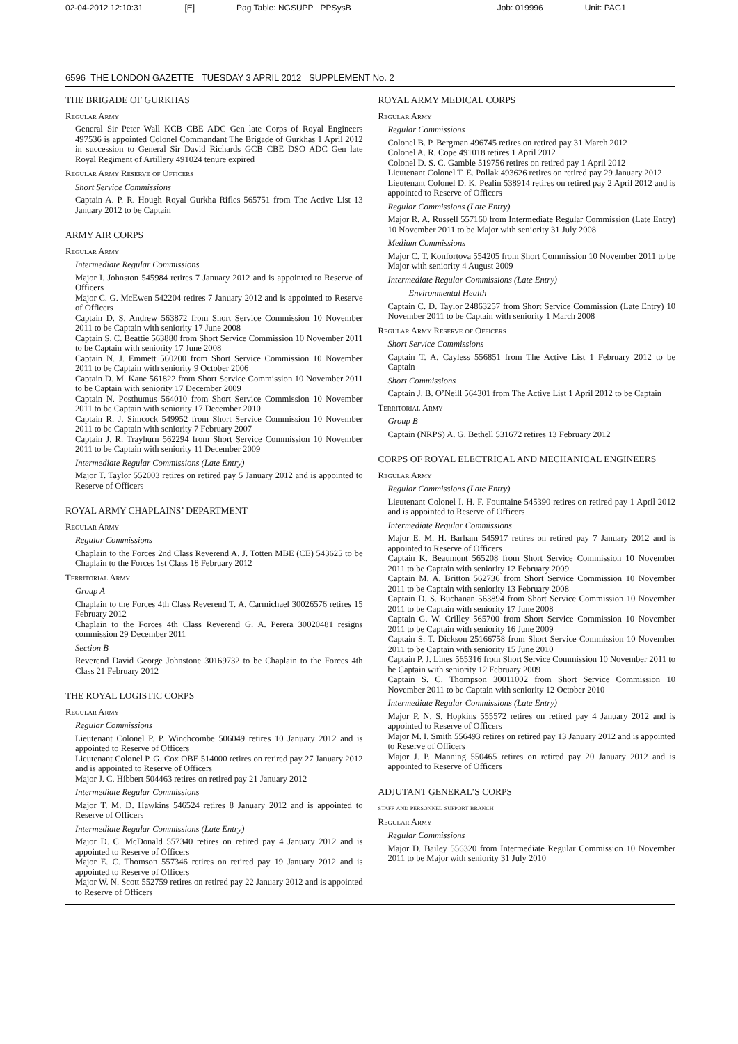02-04-2012 12:10:31 [E] Pag Table: NGSUPP PPSysB Job: 019996 Unit: PAG1
6596 THE LONDON GAZETTE TUESDAY 3 APRIL 2012 SUPPLEMENT No. 2
THE BRIGADE OF GURKHAS
Regular Army
General Sir Peter Wall KCB CBE ADC Gen late Corps of Royal Engineers 497536 is appointed Colonel Commandant The Brigade of Gurkhas 1 April 2012 in succession to General Sir David Richards GCB CBE DSO ADC Gen late Royal Regiment of Artillery 491024 tenure expired
Regular Army Reserve of Officers
Short Service Commissions
Captain A. P. R. Hough Royal Gurkha Rifles 565751 from The Active List 13 January 2012 to be Captain
ARMY AIR CORPS
Regular Army
Intermediate Regular Commissions
Major I. Johnston 545984 retires 7 January 2012 and is appointed to Reserve of Officers
Major C. G. McEwen 542204 retires 7 January 2012 and is appointed to Reserve of Officers
Captain D. S. Andrew 563872 from Short Service Commission 10 November 2011 to be Captain with seniority 17 June 2008
Captain S. C. Beattie 563880 from Short Service Commission 10 November 2011 to be Captain with seniority 17 June 2008
Captain N. J. Emmett 560200 from Short Service Commission 10 November 2011 to be Captain with seniority 9 October 2006
Captain D. M. Kane 561822 from Short Service Commission 10 November 2011 to be Captain with seniority 17 December 2009
Captain N. Posthumus 564010 from Short Service Commission 10 November 2011 to be Captain with seniority 17 December 2010
Captain R. J. Simcock 549952 from Short Service Commission 10 November 2011 to be Captain with seniority 7 February 2007
Captain J. R. Trayhurn 562294 from Short Service Commission 10 November 2011 to be Captain with seniority 11 December 2009
Intermediate Regular Commissions (Late Entry)
Major T. Taylor 552003 retires on retired pay 5 January 2012 and is appointed to Reserve of Officers
ROYAL ARMY CHAPLAINS’ DEPARTMENT
Regular Army
Regular Commissions
Chaplain to the Forces 2nd Class Reverend A. J. Totten MBE (CE) 543625 to be Chaplain to the Forces 1st Class 18 February 2012
Territorial Army
Group A
Chaplain to the Forces 4th Class Reverend T. A. Carmichael 30026576 retires 15 February 2012
Chaplain to the Forces 4th Class Reverend G. A. Perera 30020481 resigns commission 29 December 2011
Section B
Reverend David George Johnstone 30169732 to be Chaplain to the Forces 4th Class 21 February 2012
THE ROYAL LOGISTIC CORPS
Regular Army
Regular Commissions
Lieutenant Colonel P. P. Winchcombe 506049 retires 10 January 2012 and is appointed to Reserve of Officers
Lieutenant Colonel P. G. Cox OBE 514000 retires on retired pay 27 January 2012 and is appointed to Reserve of Officers
Major J. C. Hibbert 504463 retires on retired pay 21 January 2012
Intermediate Regular Commissions
Major T. M. D. Hawkins 546524 retires 8 January 2012 and is appointed to Reserve of Officers
Intermediate Regular Commissions (Late Entry)
Major D. C. McDonald 557340 retires on retired pay 4 January 2012 and is appointed to Reserve of Officers
Major E. C. Thomson 557346 retires on retired pay 19 January 2012 and is appointed to Reserve of Officers
Major W. N. Scott 552759 retires on retired pay 22 January 2012 and is appointed to Reserve of Officers
ROYAL ARMY MEDICAL CORPS
Regular Army
Regular Commissions
Colonel B. P. Bergman 496745 retires on retired pay 31 March 2012
Colonel A. R. Cope 491018 retires 1 April 2012
Colonel D. S. C. Gamble 519756 retires on retired pay 1 April 2012
Lieutenant Colonel T. E. Pollak 493626 retires on retired pay 29 January 2012
Lieutenant Colonel D. K. Pealin 538914 retires on retired pay 2 April 2012 and is appointed to Reserve of Officers
Regular Commissions (Late Entry)
Major R. A. Russell 557160 from Intermediate Regular Commission (Late Entry) 10 November 2011 to be Major with seniority 31 July 2008
Medium Commissions
Major C. T. Konfortova 554205 from Short Commission 10 November 2011 to be Major with seniority 4 August 2009
Intermediate Regular Commissions (Late Entry)
Environmental Health
Captain C. D. Taylor 24863257 from Short Service Commission (Late Entry) 10 November 2011 to be Captain with seniority 1 March 2008
Regular Army Reserve of Officers
Short Service Commissions
Captain T. A. Cayless 556851 from The Active List 1 February 2012 to be Captain
Short Commissions
Captain J. B. O’Neill 564301 from The Active List 1 April 2012 to be Captain
Territorial Army
Group B
Captain (NRPS) A. G. Bethell 531672 retires 13 February 2012
CORPS OF ROYAL ELECTRICAL AND MECHANICAL ENGINEERS
Regular Army
Regular Commissions (Late Entry)
Lieutenant Colonel I. H. F. Fountaine 545390 retires on retired pay 1 April 2012 and is appointed to Reserve of Officers
Intermediate Regular Commissions
Major E. M. H. Barham 545917 retires on retired pay 7 January 2012 and is appointed to Reserve of Officers
Captain K. Beaumont 565208 from Short Service Commission 10 November 2011 to be Captain with seniority 12 February 2009
Captain M. A. Britton 562736 from Short Service Commission 10 November 2011 to be Captain with seniority 13 February 2008
Captain D. S. Buchanan 563894 from Short Service Commission 10 November 2011 to be Captain with seniority 17 June 2008
Captain G. W. Crilley 565700 from Short Service Commission 10 November 2011 to be Captain with seniority 16 June 2009
Captain S. T. Dickson 25166758 from Short Service Commission 10 November 2011 to be Captain with seniority 15 June 2010
Captain P. J. Lines 565316 from Short Service Commission 10 November 2011 to be Captain with seniority 12 February 2009
Captain S. C. Thompson 30011002 from Short Service Commission 10 November 2011 to be Captain with seniority 12 October 2010
Intermediate Regular Commissions (Late Entry)
Major P. N. S. Hopkins 555572 retires on retired pay 4 January 2012 and is appointed to Reserve of Officers
Major M. I. Smith 556493 retires on retired pay 13 January 2012 and is appointed to Reserve of Officers
Major J. P. Manning 550465 retires on retired pay 20 January 2012 and is appointed to Reserve of Officers
ADJUTANT GENERAL’S CORPS
staff and personnel support branch
Regular Army
Regular Commissions
Major D. Bailey 556320 from Intermediate Regular Commission 10 November 2011 to be Major with seniority 31 July 2010